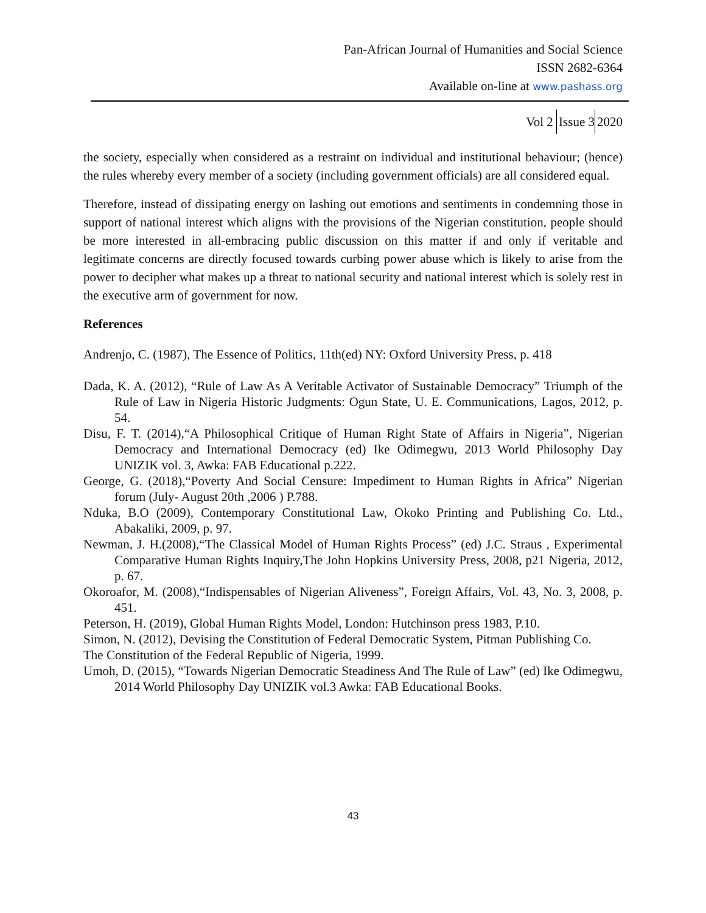Pan-African Journal of Humanities and Social Science
ISSN 2682-6364
Available on-line at www.pashass.org
Vol 2 Issue 3 2020
the society, especially when considered as a restraint on individual and institutional behaviour; (hence) the rules whereby every member of a society (including government officials) are all considered equal.
Therefore, instead of dissipating energy on lashing out emotions and sentiments in condemning those in support of national interest which aligns with the provisions of the Nigerian constitution, people should be more interested in all-embracing public discussion on this matter if and only if veritable and legitimate concerns are directly focused towards curbing power abuse which is likely to arise from the power to decipher what makes up a threat to national security and national interest which is solely rest in the executive arm of government for now.
References
Andrenjo, C. (1987), The Essence of Politics, 11th(ed) NY: Oxford University Press, p. 418
Dada, K. A. (2012), “Rule of Law As A Veritable Activator of Sustainable Democracy” Triumph of the Rule of Law in Nigeria Historic Judgments: Ogun State, U. E. Communications, Lagos, 2012, p. 54.
Disu, F. T. (2014),“A Philosophical Critique of Human Right State of Affairs in Nigeria”, Nigerian Democracy and International Democracy (ed) Ike Odimegwu, 2013 World Philosophy Day UNIZIK vol. 3, Awka: FAB Educational p.222.
George, G. (2018),“Poverty And Social Censure: Impediment to Human Rights in Africa” Nigerian forum (July- August 20th ,2006 ) P.788.
Nduka, B.O (2009), Contemporary Constitutional Law, Okoko Printing and Publishing Co. Ltd., Abakaliki, 2009, p. 97.
Newman, J. H.(2008),“The Classical Model of Human Rights Process” (ed) J.C. Straus , Experimental Comparative Human Rights Inquiry,The John Hopkins University Press, 2008, p21 Nigeria, 2012, p. 67.
Okoroafor, M. (2008),“Indispensables of Nigerian Aliveness”, Foreign Affairs, Vol. 43, No. 3, 2008, p. 451.
Peterson, H. (2019), Global Human Rights Model, London: Hutchinson press 1983, P.10.
Simon, N. (2012), Devising the Constitution of Federal Democratic System, Pitman Publishing Co.
The Constitution of the Federal Republic of Nigeria, 1999.
Umoh, D. (2015), “Towards Nigerian Democratic Steadiness And The Rule of Law” (ed) Ike Odimegwu, 2014 World Philosophy Day UNIZIK vol.3 Awka: FAB Educational Books.
43